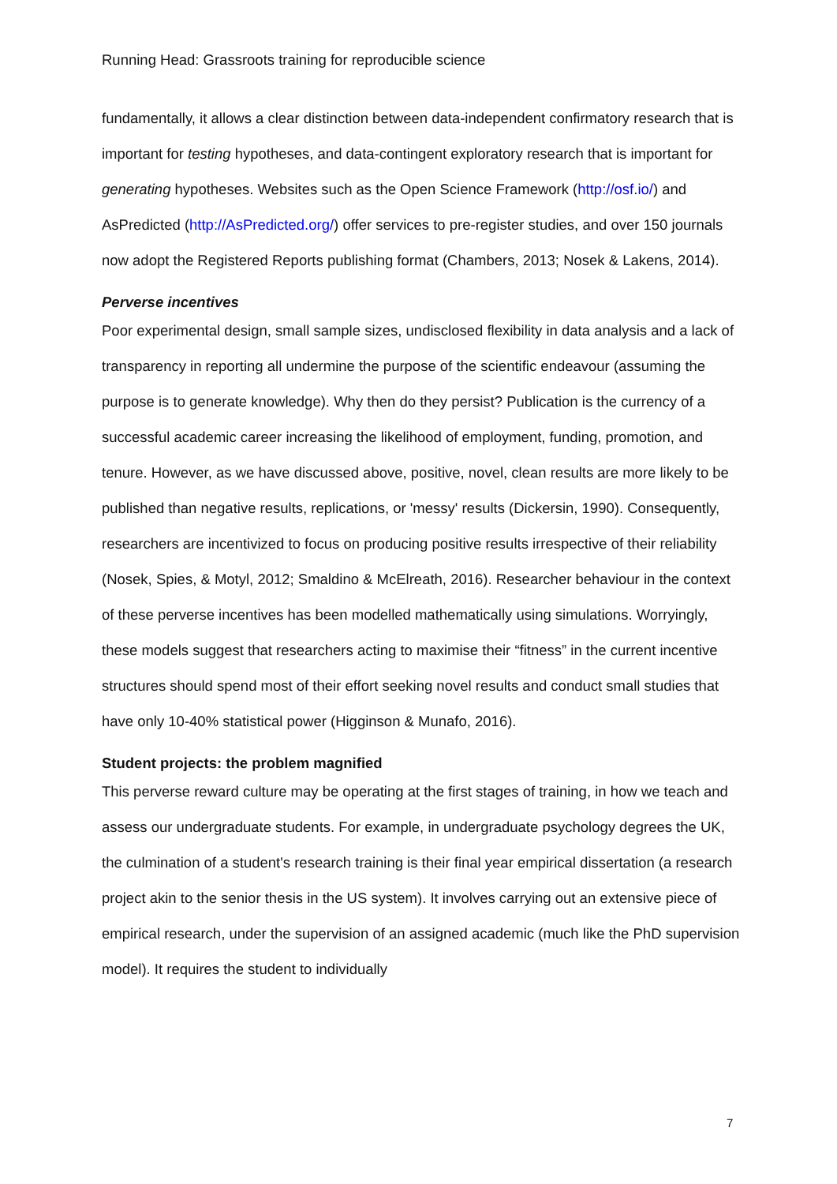Running Head: Grassroots training for reproducible science
fundamentally, it allows a clear distinction between data-independent confirmatory research that is important for testing hypotheses, and data-contingent exploratory research that is important for generating hypotheses. Websites such as the Open Science Framework (http://osf.io/) and AsPredicted (http://AsPredicted.org/) offer services to pre-register studies, and over 150 journals now adopt the Registered Reports publishing format (Chambers, 2013; Nosek & Lakens, 2014).
Perverse incentives
Poor experimental design, small sample sizes, undisclosed flexibility in data analysis and a lack of transparency in reporting all undermine the purpose of the scientific endeavour (assuming the purpose is to generate knowledge). Why then do they persist? Publication is the currency of a successful academic career increasing the likelihood of employment, funding, promotion, and tenure. However, as we have discussed above, positive, novel, clean results are more likely to be published than negative results, replications, or 'messy' results (Dickersin, 1990). Consequently, researchers are incentivized to focus on producing positive results irrespective of their reliability (Nosek, Spies, & Motyl, 2012; Smaldino & McElreath, 2016). Researcher behaviour in the context of these perverse incentives has been modelled mathematically using simulations. Worryingly, these models suggest that researchers acting to maximise their “fitness” in the current incentive structures should spend most of their effort seeking novel results and conduct small studies that have only 10-40% statistical power (Higginson & Munafo, 2016).
Student projects: the problem magnified
This perverse reward culture may be operating at the first stages of training, in how we teach and assess our undergraduate students. For example, in undergraduate psychology degrees the UK, the culmination of a student's research training is their final year empirical dissertation (a research project akin to the senior thesis in the US system). It involves carrying out an extensive piece of empirical research, under the supervision of an assigned academic (much like the PhD supervision model). It requires the student to individually
7